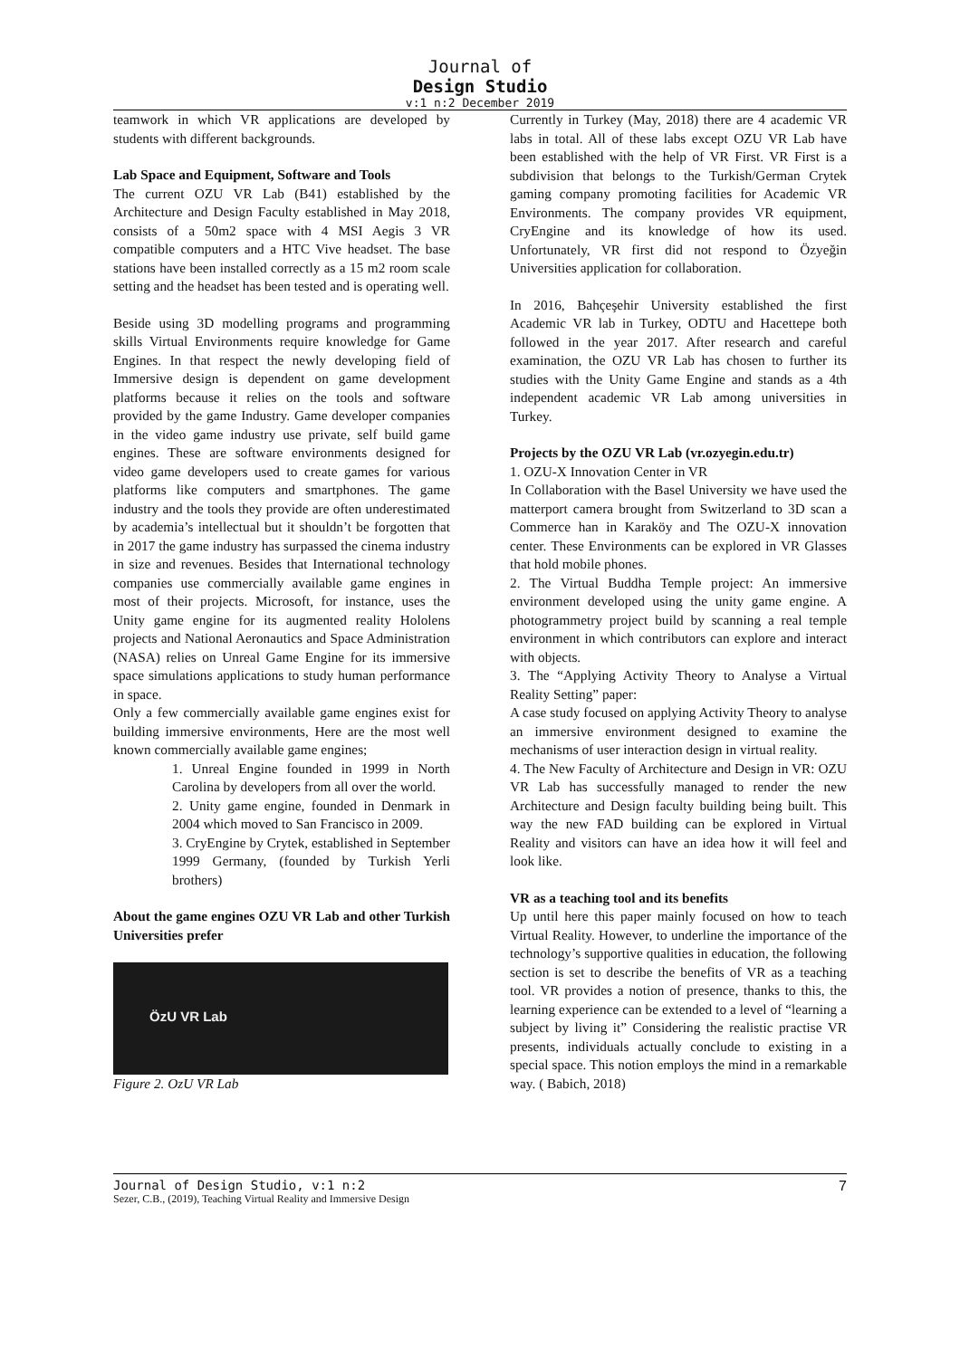Journal of
Design Studio
v:1 n:2 December 2019
teamwork in which VR applications are developed by students with different backgrounds.
Lab Space and Equipment, Software and Tools
The current OZU VR Lab (B41) established by the Architecture and Design Faculty established in May 2018, consists of a 50m2 space with 4 MSI Aegis 3 VR compatible computers and a HTC Vive headset. The base stations have been installed correctly as a 15 m2 room scale setting and the headset has been tested and is operating well.
Beside using 3D modelling programs and programming skills Virtual Environments require knowledge for Game Engines. In that respect the newly developing field of Immersive design is dependent on game development platforms because it relies on the tools and software provided by the game Industry. Game developer companies in the video game industry use private, self build game engines. These are software environments designed for video game developers used to create games for various platforms like computers and smartphones. The game industry and the tools they provide are often underestimated by academia’s intellectual but it shouldn’t be forgotten that in 2017 the game industry has surpassed the cinema industry in size and revenues. Besides that International technology companies use commercially available game engines in most of their projects. Microsoft, for instance, uses the Unity game engine for its augmented reality Hololens projects and National Aeronautics and Space Administration (NASA) relies on Unreal Game Engine for its immersive space simulations applications to study human performance in space.
Only a few commercially available game engines exist for building immersive environments, Here are the most well known commercially available game engines;
1. Unreal Engine founded in 1999 in North Carolina by developers from all over the world.
2. Unity game engine, founded in Denmark in 2004 which moved to San Francisco in 2009.
3. CryEngine by Crytek, established in September 1999 Germany, (founded by Turkish Yerli brothers)
About the game engines OZU VR Lab and other Turkish Universities prefer
ÖzU VR Lab
Figure 2. OzU VR Lab
Currently in Turkey (May, 2018) there are 4 academic VR labs in total. All of these labs except OZU VR Lab have been established with the help of VR First. VR First is a subdivision that belongs to the Turkish/German Crytek gaming company promoting facilities for Academic VR Environments. The company provides VR equipment, CryEngine and its knowledge of how its used. Unfortunately, VR first did not respond to Özyeğin Universities application for collaboration.
In 2016, Bahçeşehir University established the first Academic VR lab in Turkey, ODTU and Hacettepe both followed in the year 2017. After research and careful examination, the OZU VR Lab has chosen to further its studies with the Unity Game Engine and stands as a 4th independent academic VR Lab among universities in Turkey.
Projects by the OZU VR Lab (vr.ozyegin.edu.tr)
1. OZU-X Innovation Center in VR
In Collaboration with the Basel University we have used the matterport camera brought from Switzerland to 3D scan a Commerce han in Karaköy and The OZU-X innovation center. These Environments can be explored in VR Glasses that hold mobile phones.
2. The Virtual Buddha Temple project: An immersive environment developed using the unity game engine. A photogrammetry project build by scanning a real temple environment in which contributors can explore and interact with objects.
3. The “Applying Activity Theory to Analyse a Virtual Reality Setting” paper:
A case study focused on applying Activity Theory to analyse an immersive environment designed to examine the mechanisms of user interaction design in virtual reality.
4. The New Faculty of Architecture and Design in VR: OZU VR Lab has successfully managed to render the new Architecture and Design faculty building being built. This way the new FAD building can be explored in Virtual Reality and visitors can have an idea how it will feel and look like.
VR as a teaching tool and its benefits
Up until here this paper mainly focused on how to teach Virtual Reality. However, to underline the importance of the technology’s supportive qualities in education, the following section is set to describe the benefits of VR as a teaching tool. VR provides a notion of presence, thanks to this, the learning experience can be extended to a level of “learning a subject by living it” Considering the realistic practise VR presents, individuals actually conclude to existing in a special space. This notion employs the mind in a remarkable way. ( Babich, 2018)
Journal of Design Studio, v:1 n:2
Sezer, C.B., (2019), Teaching Virtual Reality and Immersive Design
7